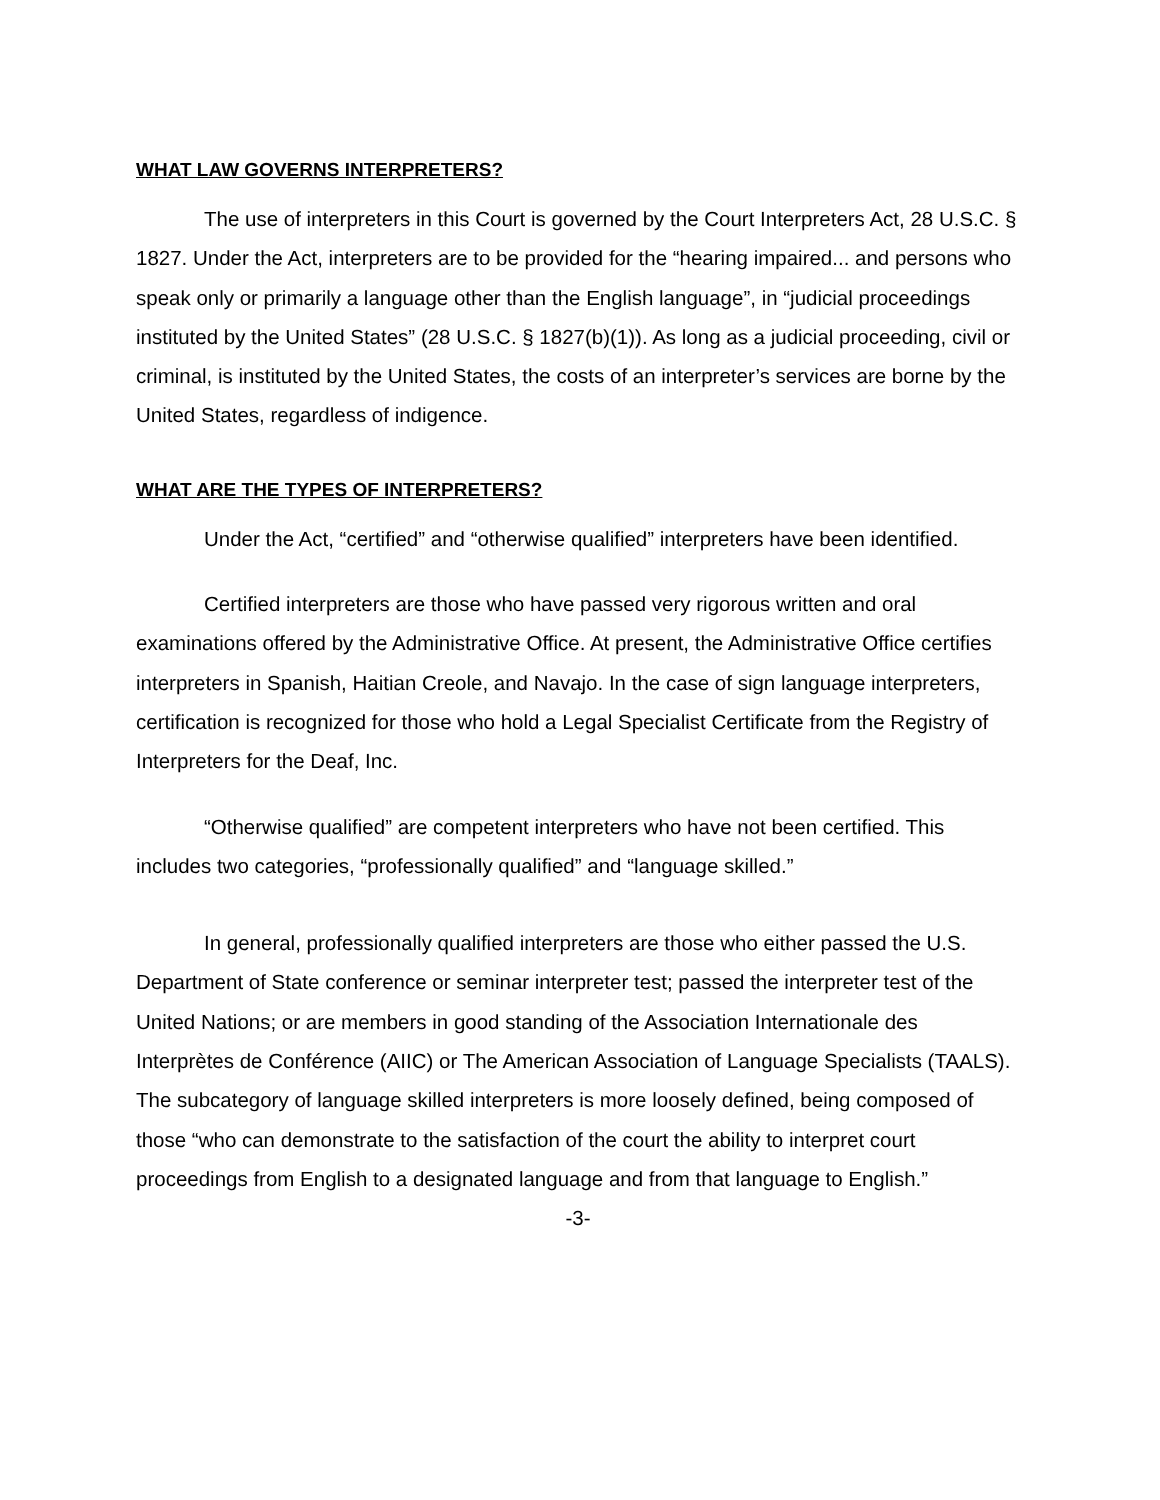WHAT LAW GOVERNS INTERPRETERS?
The use of interpreters in this Court is governed by the Court Interpreters Act, 28 U.S.C. § 1827. Under the Act, interpreters are to be provided for the “hearing impaired... and persons who speak only or primarily a language other than the English language”, in “judicial proceedings instituted by the United States” (28 U.S.C. § 1827(b)(1)). As long as a judicial proceeding, civil or criminal, is instituted by the United States, the costs of an interpreter’s services are borne by the United States, regardless of indigence.
WHAT ARE THE TYPES OF INTERPRETERS?
Under the Act, “certified” and “otherwise qualified” interpreters have been identified.
Certified interpreters are those who have passed very rigorous written and oral examinations offered by the Administrative Office. At present, the Administrative Office certifies interpreters in Spanish, Haitian Creole, and Navajo. In the case of sign language interpreters, certification is recognized for those who hold a Legal Specialist Certificate from the Registry of Interpreters for the Deaf, Inc.
“Otherwise qualified” are competent interpreters who have not been certified. This includes two categories, “professionally qualified” and “language skilled.”
In general, professionally qualified interpreters are those who either passed the U.S. Department of State conference or seminar interpreter test; passed the interpreter test of the United Nations; or are members in good standing of the Association Internationale des Interprètes de Conférence (AIIC) or The American Association of Language Specialists (TAALS). The subcategory of language skilled interpreters is more loosely defined, being composed of those “who can demonstrate to the satisfaction of the court the ability to interpret court proceedings from English to a designated language and from that language to English.”
-3-